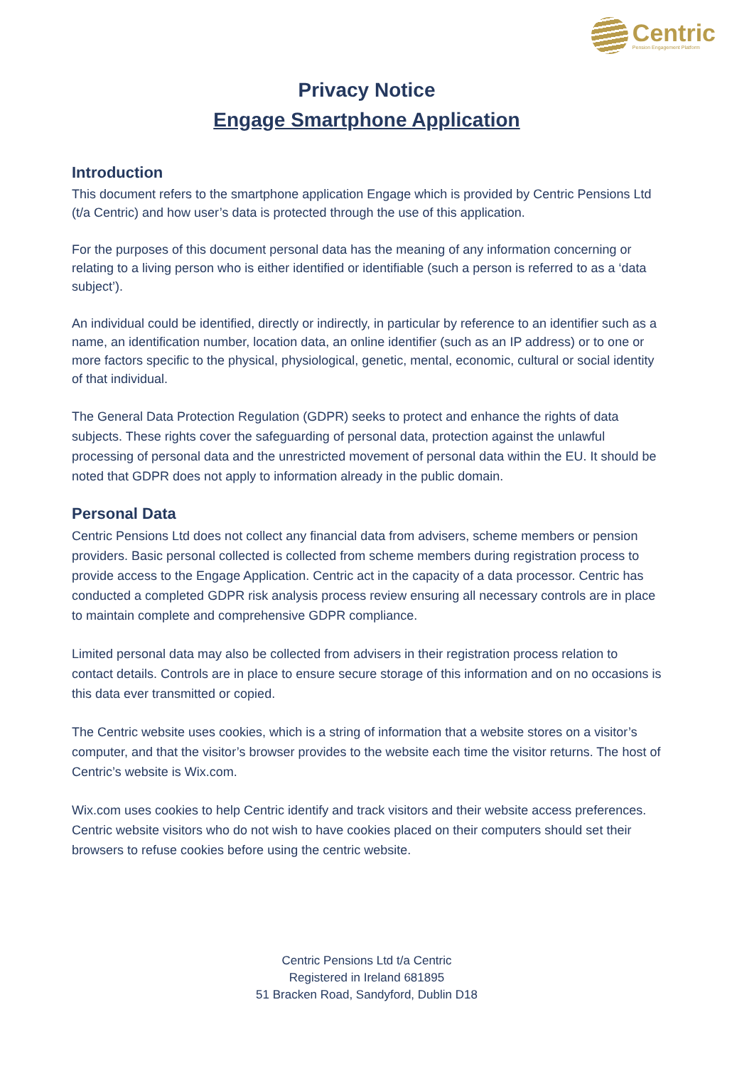Centric
Pension Engagement Platform
Privacy Notice
Engage Smartphone Application
Introduction
This document refers to the smartphone application Engage which is provided by Centric Pensions Ltd (t/a Centric) and how user’s data is protected through the use of this application.
For the purposes of this document personal data has the meaning of any information concerning or relating to a living person who is either identified or identifiable (such a person is referred to as a ‘data subject’).
An individual could be identified, directly or indirectly, in particular by reference to an identifier such as a name, an identification number, location data, an online identifier (such as an IP address) or to one or more factors specific to the physical, physiological, genetic, mental, economic, cultural or social identity of that individual.
The General Data Protection Regulation (GDPR) seeks to protect and enhance the rights of data subjects. These rights cover the safeguarding of personal data, protection against the unlawful processing of personal data and the unrestricted movement of personal data within the EU. It should be noted that GDPR does not apply to information already in the public domain.
Personal Data
Centric Pensions Ltd does not collect any financial data from advisers, scheme members or pension providers. Basic personal collected is collected from scheme members during registration process to provide access to the Engage Application. Centric act in the capacity of a data processor. Centric has conducted a completed GDPR risk analysis process review ensuring all necessary controls are in place to maintain complete and comprehensive GDPR compliance.
Limited personal data may also be collected from advisers in their registration process relation to contact details. Controls are in place to ensure secure storage of this information and on no occasions is this data ever transmitted or copied.
The Centric website uses cookies, which is a string of information that a website stores on a visitor’s computer, and that the visitor’s browser provides to the website each time the visitor returns. The host of Centric’s website is Wix.com.
Wix.com uses cookies to help Centric identify and track visitors and their website access preferences. Centric website visitors who do not wish to have cookies placed on their computers should set their browsers to refuse cookies before using the centric website.
Centric Pensions Ltd t/a Centric
Registered in Ireland 681895
51 Bracken Road, Sandyford, Dublin D18